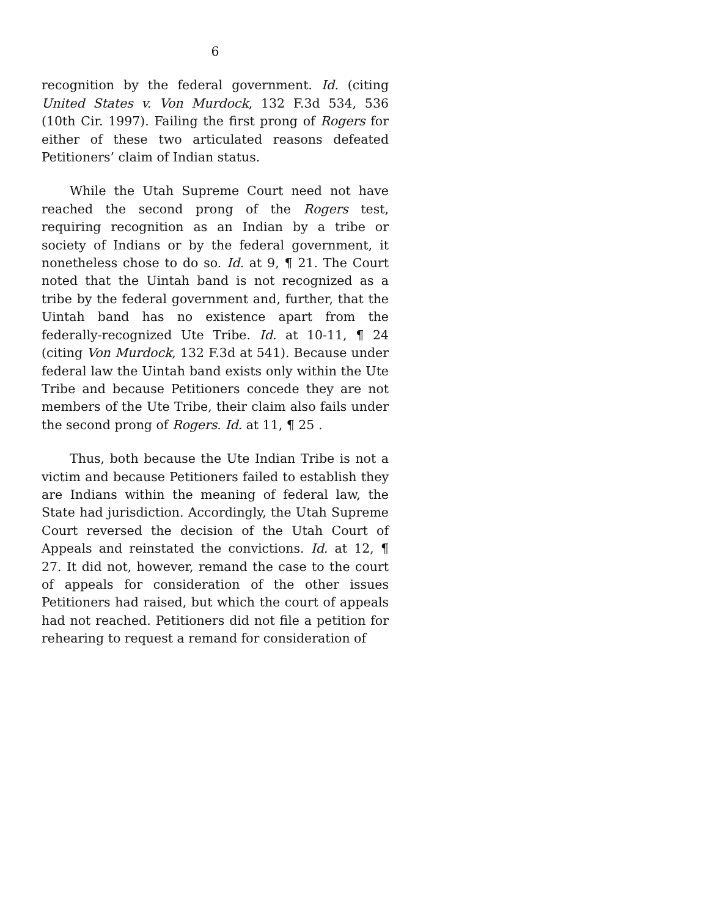6
recognition by the federal government. Id. (citing United States v. Von Murdock, 132 F.3d 534, 536 (10th Cir. 1997). Failing the first prong of Rogers for either of these two articulated reasons defeated Petitioners’ claim of Indian status.
While the Utah Supreme Court need not have reached the second prong of the Rogers test, requiring recognition as an Indian by a tribe or society of Indians or by the federal government, it nonetheless chose to do so. Id. at 9, ¶ 21. The Court noted that the Uintah band is not recognized as a tribe by the federal government and, further, that the Uintah band has no existence apart from the federally-recognized Ute Tribe. Id. at 10-11, ¶ 24 (citing Von Murdock, 132 F.3d at 541). Because under federal law the Uintah band exists only within the Ute Tribe and because Petitioners concede they are not members of the Ute Tribe, their claim also fails under the second prong of Rogers. Id. at 11, ¶ 25 .
Thus, both because the Ute Indian Tribe is not a victim and because Petitioners failed to establish they are Indians within the meaning of federal law, the State had jurisdiction. Accordingly, the Utah Supreme Court reversed the decision of the Utah Court of Appeals and reinstated the convictions. Id. at 12, ¶ 27. It did not, however, remand the case to the court of appeals for consideration of the other issues Petitioners had raised, but which the court of appeals had not reached. Petitioners did not file a petition for rehearing to request a remand for consideration of